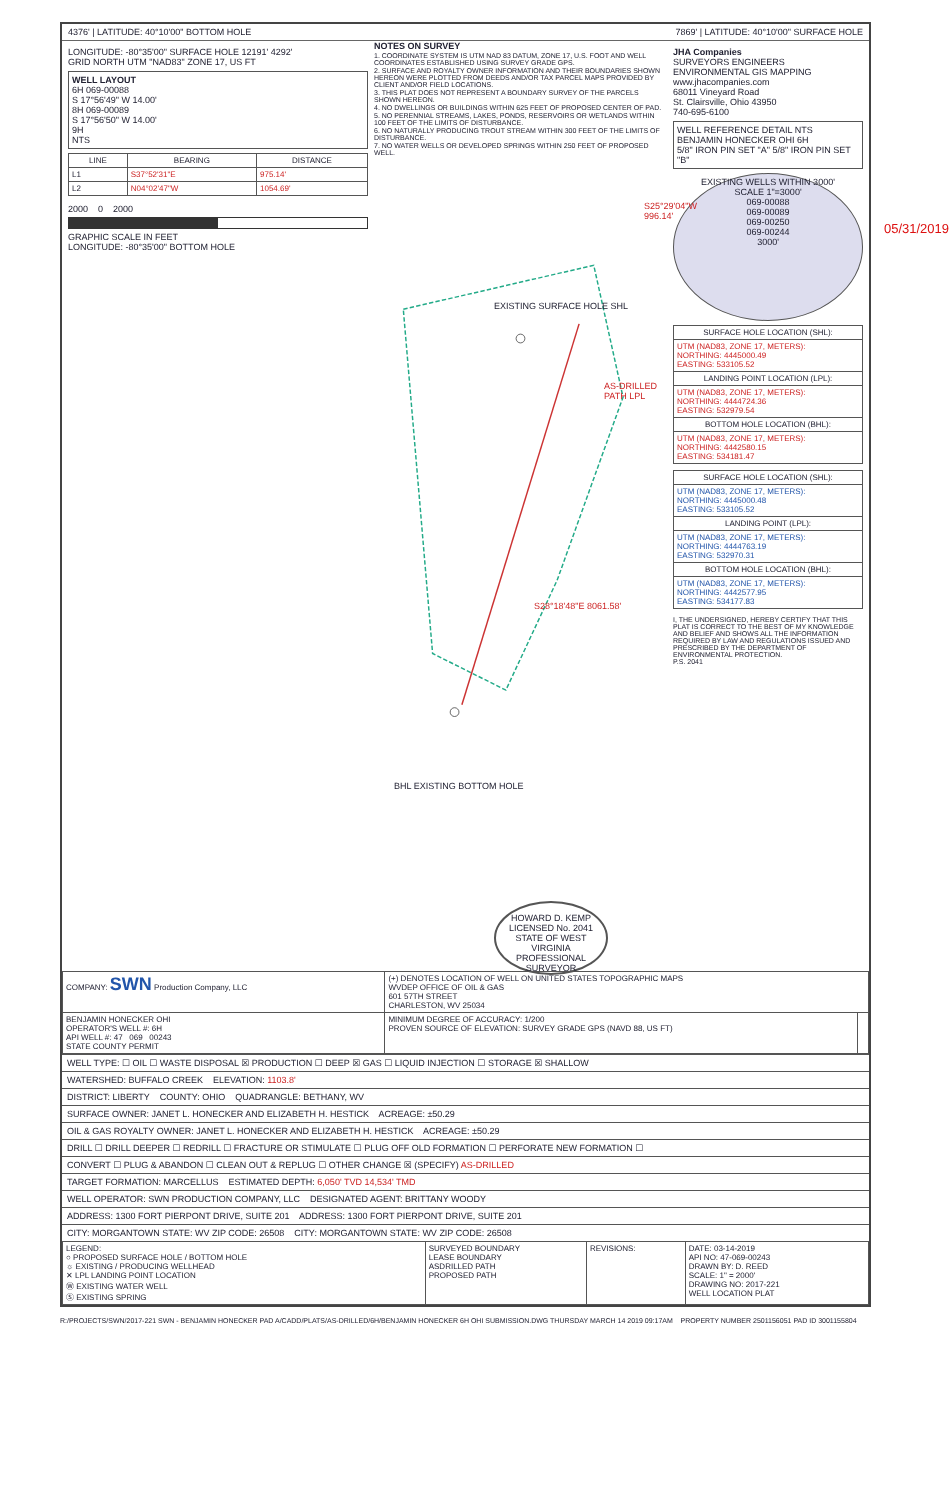4376' | LATITUDE: 40°10'00" BOTTOM HOLE 7869' | LATITUDE: 40°10'00" SURFACE HOLE
LONGITUDE: -80°35'00" SURFACE HOLE 12191' 4292'
GRID NORTH UTM "NAD83" ZONE 17, US FT
WELL LAYOUT
6H 069-00088
S 17°56'49" W 14.00'
8H 069-00089
S 17°56'50" W 14.00'
9H
NTS
| LINE | BEARING | DISTANCE |
| --- | --- | --- |
| L1 | S37°52'31"E | 975.14' |
| L2 | N04°02'47"W | 1054.69' |
2000 0 2000
GRAPHIC SCALE IN FEET
LONGITUDE: -80°35'00" BOTTOM HOLE
NOTES ON SURVEY
1. COORDINATE SYSTEM IS UTM NAD 83 DATUM, ZONE 17, U.S. FOOT AND WELL COORDINATES ESTABLISHED USING SURVEY GRADE GPS.
2. SURFACE AND ROYALTY OWNER INFORMATION AND THEIR BOUNDARIES SHOWN HEREON WERE PLOTTED FROM DEEDS AND/OR TAX PARCEL MAPS PROVIDED BY CLIENT AND/OR FIELD LOCATIONS.
3. THIS PLAT DOES NOT REPRESENT A BOUNDARY SURVEY OF THE PARCELS SHOWN HEREON.
4. NO DWELLINGS OR BUILDINGS WITHIN 625 FEET OF PROPOSED CENTER OF PAD.
5. NO PERENNIAL STREAMS, LAKES, PONDS, RESERVOIRS OR WETLANDS WITHIN 100 FEET OF THE LIMITS OF DISTURBANCE.
6. NO NATURALLY PRODUCING TROUT STREAM WITHIN 300 FEET OF THE LIMITS OF DISTURBANCE.
7. NO WATER WELLS OR DEVELOPED SPRINGS WITHIN 250 FEET OF PROPOSED WELL.
EXISTING SURFACE HOLE SHL
AS-DRILLED PATH LPL
S28°18'48"E 8061.58'
S25°29'04"W 996.14'
BHL EXISTING BOTTOM HOLE
HOWARD D. KEMP
LICENSED No. 2041
STATE OF WEST VIRGINIA
PROFESSIONAL SURVEYOR
05/31/2019
JHA Companies
SURVEYORS ENGINEERS ENVIRONMENTAL GIS MAPPING
www.jhacompanies.com
68011 Vineyard Road
St. Clairsville, Ohio 43950
740-695-6100
WELL REFERENCE DETAIL NTS
BENJAMIN HONECKER OHI 6H
5/8" IRON PIN SET "A" 5/8" IRON PIN SET "B"
EXISTING WELLS WITHIN 3000'
SCALE 1"=3000'
069-00088
069-00089
069-00250
069-00244
3000'
| SURFACE HOLE LOCATION (SHL): |
| --- |
| UTM (NAD83, ZONE 17, METERS): NORTHING: 4445000.49 EASTING: 533105.52 |
| LANDING POINT LOCATION (LPL): |
| UTM (NAD83, ZONE 17, METERS): NORTHING: 4444724.36 EASTING: 532979.54 |
| BOTTOM HOLE LOCATION (BHL): |
| UTM (NAD83, ZONE 17, METERS): NORTHING: 4442580.15 EASTING: 534181.47 |
| SURFACE HOLE LOCATION (SHL): |
| --- |
| UTM (NAD83, ZONE 17, METERS): NORTHING: 4445000.48 EASTING: 533105.52 |
| LANDING POINT (LPL): |
| UTM (NAD83, ZONE 17, METERS): NORTHING: 4444763.19 EASTING: 532970.31 |
| BOTTOM HOLE LOCATION (BHL): |
| UTM (NAD83, ZONE 17, METERS): NORTHING: 4442577.95 EASTING: 534177.83 |
I, THE UNDERSIGNED, HEREBY CERTIFY THAT THIS PLAT IS CORRECT TO THE BEST OF MY KNOWLEDGE AND BELIEF AND SHOWS ALL THE INFORMATION REQUIRED BY LAW AND REGULATIONS ISSUED AND PRESCRIBED BY THE DEPARTMENT OF ENVIRONMENTAL PROTECTION.
P.S. 2041
| COMPANY: SWN Production Company, LLC | (+) DENOTES LOCATION OF WELL ON UNITED STATES TOPOGRAPHIC MAPS WVDEP OFFICE OF OIL & GAS 601 57TH STREET CHARLESTON, WV 25034 | |
| BENJAMIN HONECKER OHI OPERATOR'S WELL #: 6H API WELL #: 47 069 00243 STATE COUNTY PERMIT | MINIMUM DEGREE OF ACCURACY: 1/200 PROVEN SOURCE OF ELEVATION: SURVEY GRADE GPS (NAVD 88, US FT) | |
WELL TYPE: ☐ OIL ☐ WASTE DISPOSAL ☒ PRODUCTION ☐ DEEP ☒ GAS ☐ LIQUID INJECTION ☐ STORAGE ☒ SHALLOW
WATERSHED: BUFFALO CREEK ELEVATION: 1103.8'
DISTRICT: LIBERTY COUNTY: OHIO QUADRANGLE: BETHANY, WV
SURFACE OWNER: JANET L. HONECKER AND ELIZABETH H. HESTICK ACREAGE: ±50.29
OIL & GAS ROYALTY OWNER: JANET L. HONECKER AND ELIZABETH H. HESTICK ACREAGE: ±50.29
DRILL ☐ DRILL DEEPER ☐ REDRILL ☐ FRACTURE OR STIMULATE ☐ PLUG OFF OLD FORMATION ☐ PERFORATE NEW FORMATION ☐
CONVERT ☐ PLUG & ABANDON ☐ CLEAN OUT & REPLUG ☐ OTHER CHANGE ☒ (SPECIFY) AS-DRILLED
TARGET FORMATION: MARCELLUS ESTIMATED DEPTH: 6,050' TVD 14,534' TMD
WELL OPERATOR: SWN PRODUCTION COMPANY, LLC DESIGNATED AGENT: BRITTANY WOODY
ADDRESS: 1300 FORT PIERPONT DRIVE, SUITE 201 ADDRESS: 1300 FORT PIERPONT DRIVE, SUITE 201
CITY: MORGANTOWN STATE: WV ZIP CODE: 26508 CITY: MORGANTOWN STATE: WV ZIP CODE: 26508
| LEGEND: ○ PROPOSED SURFACE HOLE / BOTTOM HOLE ☼ EXISTING / PRODUCING WELLHEAD ✕ LPL LANDING POINT LOCATION Ⓦ EXISTING WATER WELL Ⓢ EXISTING SPRING | SURVEYED BOUNDARY LEASE BOUNDARY ASDRILLED PATH PROPOSED PATH | REVISIONS: | DATE: 03-14-2019 API NO: 47-069-00243 DRAWN BY: D. REED SCALE: 1" = 2000' DRAWING NO: 2017-221 WELL LOCATION PLAT |
R:/PROJECTS/SWN/2017-221 SWN - BENJAMIN HONECKER PAD A/CADD/PLATS/AS-DRILLED/6H/BENJAMIN HONECKER 6H OHI SUBMISSION.DWG THURSDAY MARCH 14 2019 09:17AM PROPERTY NUMBER 2501156051 PAD ID 3001155804